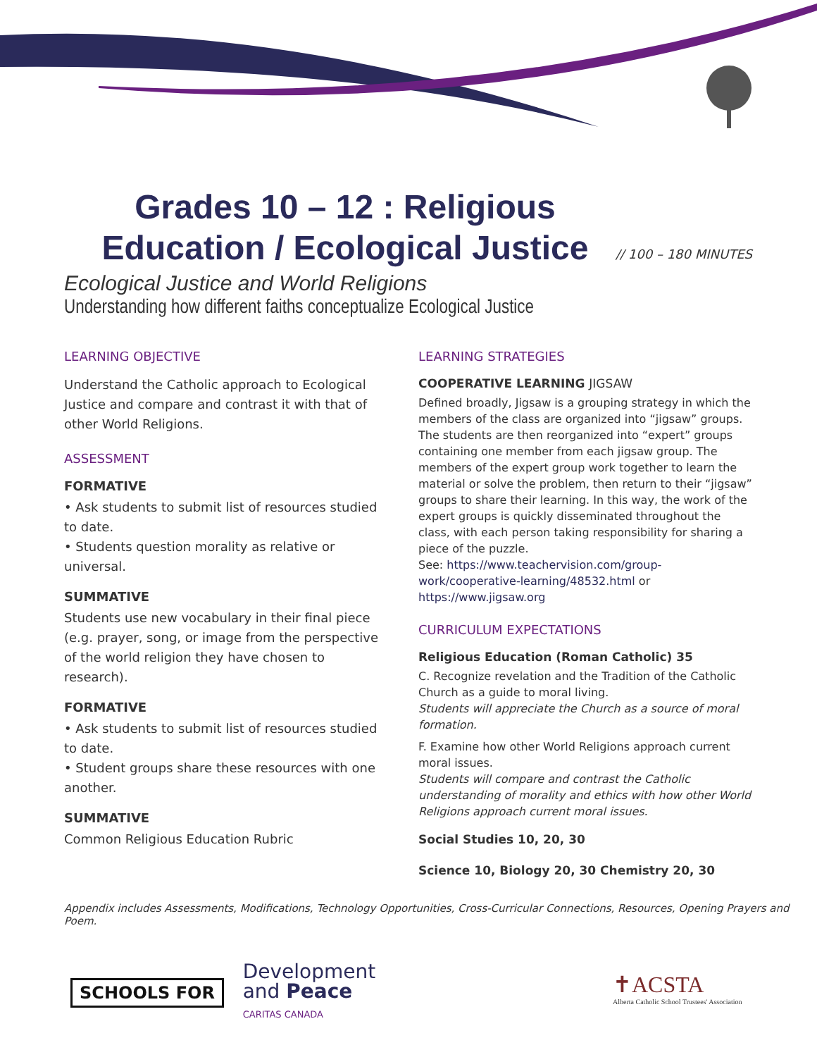Grades 10 – 12 : Religious Education / Ecological Justice
// 100 – 180 MINUTES
Ecological Justice and World Religions
Understanding how different faiths conceptualize Ecological Justice
LEARNING OBJECTIVE
Understand the Catholic approach to Ecological Justice and compare and contrast it with that of other World Religions.
ASSESSMENT
FORMATIVE
• Ask students to submit list of resources studied to date.
• Students question morality as relative or universal.
SUMMATIVE
Students use new vocabulary in their final piece (e.g. prayer, song, or image from the perspective of the world religion they have chosen to research).
FORMATIVE
• Ask students to submit list of resources studied to date.
• Student groups share these resources with one another.
SUMMATIVE
Common Religious Education Rubric
LEARNING STRATEGIES
COOPERATIVE LEARNING JIGSAW
Defined broadly, Jigsaw is a grouping strategy in which the members of the class are organized into “jigsaw” groups. The students are then reorganized into “expert” groups containing one member from each jigsaw group. The members of the expert group work together to learn the material or solve the problem, then return to their “jigsaw” groups to share their learning. In this way, the work of the expert groups is quickly disseminated throughout the class, with each person taking responsibility for sharing a piece of the puzzle.
See: https://www.teachervision.com/group-work/cooperative-learning/48532.html or https://www.jigsaw.org
CURRICULUM EXPECTATIONS
Religious Education (Roman Catholic) 35
C. Recognize revelation and the Tradition of the Catholic Church as a guide to moral living.
Students will appreciate the Church as a source of moral formation.
F. Examine how other World Religions approach current moral issues.
Students will compare and contrast the Catholic understanding of morality and ethics with how other World Religions approach current moral issues.
Social Studies 10, 20, 30
Science 10, Biology 20, 30 Chemistry 20, 30
Appendix includes Assessments, Modifications, Technology Opportunities, Cross-Curricular Connections, Resources, Opening Prayers and Poem.
SCHOOLS FOR Development
and Peace
CARITAS CANADA
✝ACSTA
Alberta Catholic School Trustees' Association